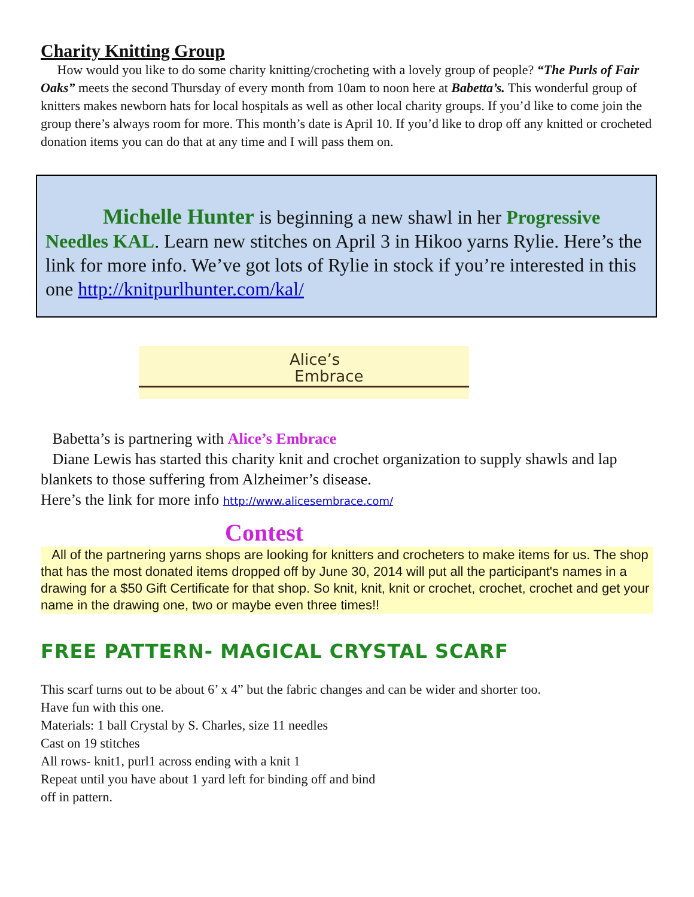Charity Knitting Group
How would you like to do some charity knitting/crocheting with a lovely group of people? “The Purls of Fair Oaks” meets the second Thursday of every month from 10am to noon here at Babetta’s. This wonderful group of knitters makes newborn hats for local hospitals as well as other local charity groups. If you’d like to come join the group there’s always room for more. This month’s date is April 10. If you’d like to drop off any knitted or crocheted donation items you can do that at any time and I will pass them on.
Michelle Hunter is beginning a new shawl in her Progressive Needles KAL. Learn new stitches on April 3 in Hikoo yarns Rylie. Here’s the link for more info. We’ve got lots of Rylie in stock if you’re interested in this one http://knitpurlhunter.com/kal/
Alice’s
Embrace
Babetta’s is partnering with Alice’s Embrace
Diane Lewis has started this charity knit and crochet organization to supply shawls and lap blankets to those suffering from Alzheimer’s disease.
Here’s the link for more info http://www.alicesembrace.com/
Contest
All of the partnering yarns shops are looking for knitters and crocheters to make items for us. The shop that has the most donated items dropped off by June 30, 2014 will put all the participant's names in a drawing for a $50 Gift Certificate for that shop. So knit, knit, knit or crochet, crochet, crochet and get your name in the drawing one, two or maybe even three times!!
FREE PATTERN- MAGICAL CRYSTAL SCARF
This scarf turns out to be about 6’ x 4” but the fabric changes and can be wider and shorter too. Have fun with this one.
Materials: 1 ball Crystal by S. Charles, size 11 needles
Cast on 19 stitches
All rows- knit1, purl1 across ending with a knit 1
Repeat until you have about 1 yard left for binding off and bind
off in pattern.